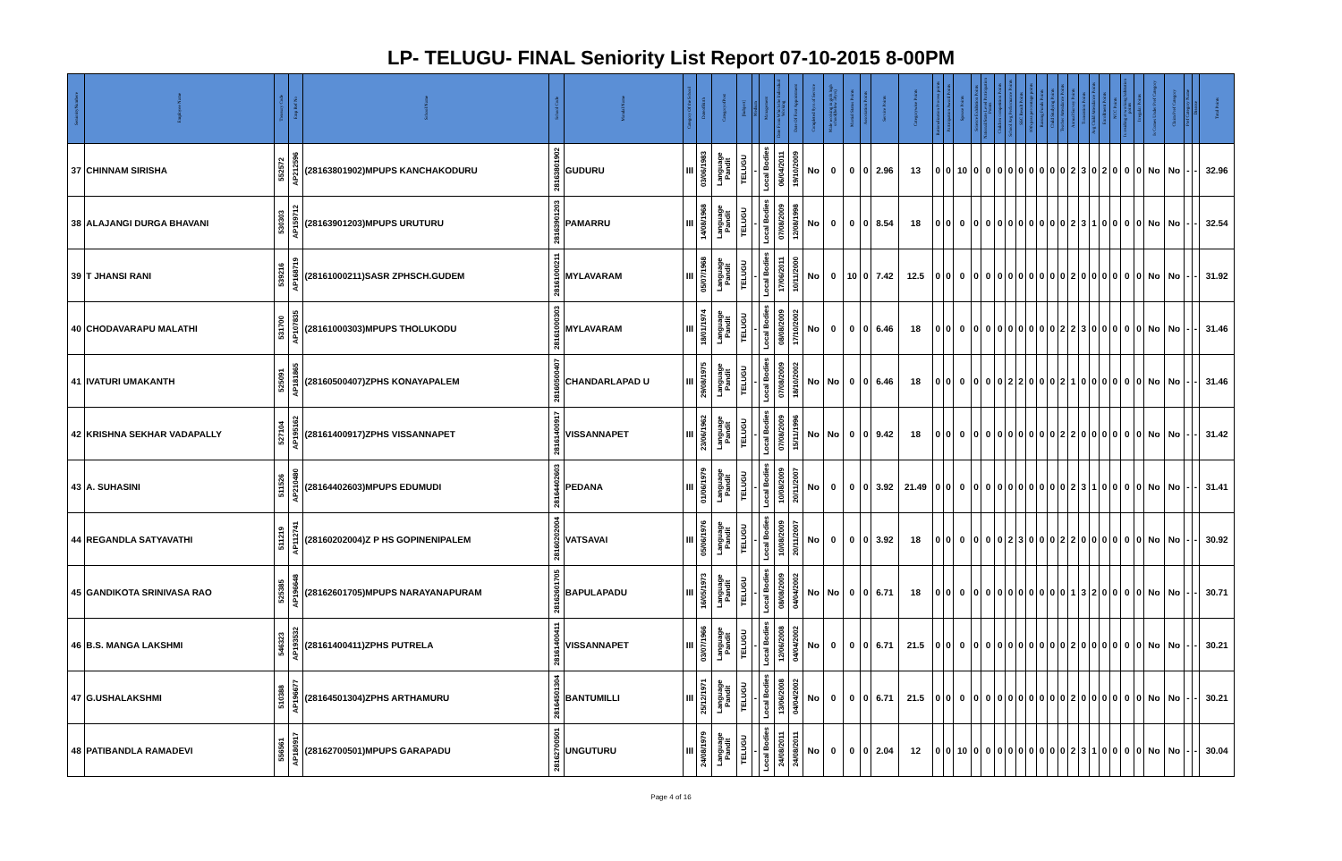LP- TELUGU- FINAL Seniority List Report 07-10-2015 8-00PM
| SeniorityNumbere | Employee Name | Treasury Code | Emp Ref No | School Name | School Code | Mandal Name | Category Of the School | DateofBirth | CategoryofPost | [Subject] | Medium | Management | Date From Which the Individual Working | Date Of First Appointment | Completed 8yrs of Service | Male working in girls high school(below 50yrs) | Martial Status Points | Association Points | Service Points | Categorywise Points | Rationalization Process points | Participation Award Points | Spouse Points | Science Exhibition Points | National/State Level Participation Points | Children competition Points | School Avg Performance Points | SSC Result Points | 10th pass percentage points | Raising Funds Points | Child Studying Points | Teacher Attendance Points | Annual Survey Points | Transistion Points | Avg Child Attendance Points | Enrollment Points | NCC Points | Is residing at working habitation points | Irregular Points | Is Comes Under Pref Category | Claim Pref Category | Pref Category Name | Disease | Total Points |
| --- | --- | --- | --- | --- | --- | --- | --- | --- | --- | --- | --- | --- | --- | --- | --- | --- | --- | --- | --- | --- | --- | --- | --- | --- | --- | --- | --- | --- | --- | --- | --- | --- | --- | --- | --- | --- | --- | --- | --- | --- | --- | --- | --- | --- |
| 37 | CHINNAM SIRISHA | 552572 | AP212596 | (28163801902)MPUPS KANCHAKODURU | 28163801902 | GUDURU | III | 03/06/1983 | Language Pandit | TELUGU | - | Local Bodies | 06/04/2011 | 19/10/2009 | No | 0 | 0 | 0 | 2.96 | 13 | 0 | 0 | 10 | 0 | 0 | 0 | 0 | 0 | 0 | 0 | 0 | 0 | 2 | 3 | 0 | 2 | 0 | 0 | 0 | No | No | - | - | 32.96 |
| 38 | ALAJANGI DURGA BHAVANI | 530303 | AP159712 | (28163901203)MPUPS URUTURU | 28163901203 | PAMARRU | III | 14/08/1968 | Language Pandit | TELUGU | - | Local Bodies | 07/08/2009 | 12/08/1998 | No | 0 | 0 | 0 | 8.54 | 18 | 0 | 0 | 0 | 0 | 0 | 0 | 0 | 0 | 0 | 0 | 0 | 0 | 2 | 3 | 1 | 0 | 0 | 0 | 0 | No | No | - | - | 32.54 |
| 39 | T JHANSI RANI | 539216 | AP168719 | (28161000211)SASR ZPHSCH.GUDEM | 28161000211 | MYLAVARAM | III | 05/07/1968 | Language Pandit | TELUGU | - | Local Bodies | 17/06/2011 | 10/11/2000 | No | 0 | 10 | 0 | 7.42 | 12.5 | 0 | 0 | 0 | 0 | 0 | 0 | 0 | 0 | 0 | 0 | 0 | 0 | 2 | 0 | 0 | 0 | 0 | 0 | 0 | No | No | - | - | 31.92 |
| 40 | CHODAVARAPU MALATHI | 531700 | AP107835 | (28161000303)MPUPS THOLUKODU | 28161000303 | MYLAVARAM | III | 18/01/1974 | Language Pandit | TELUGU | - | Local Bodies | 08/08/2009 | 17/10/2002 | No | 0 | 0 | 0 | 6.46 | 18 | 0 | 0 | 0 | 0 | 0 | 0 | 0 | 0 | 0 | 0 | 0 | 2 | 2 | 3 | 0 | 0 | 0 | 0 | 0 | No | No | - | - | 31.46 |
| 41 | IVATURI UMAKANTH | 525091 | AP181865 | (28160500407)ZPHS KONAYAPALEM | 28160500407 | CHANDARLAPAD U | III | 29/08/1975 | Language Pandit | TELUGU | - | Local Bodies | 07/08/2009 | 18/10/2002 | No | No | 0 | 0 | 6.46 | 18 | 0 | 0 | 0 | 0 | 0 | 0 | 2 | 2 | 0 | 0 | 0 | 2 | 1 | 0 | 0 | 0 | 0 | 0 | 0 | No | No | - | - | 31.46 |
| 42 | KRISHNA SEKHAR VADAPALLY | 527104 | AP195162 | (28161400917)ZPHS VISSANNAPET | 28161400917 | VISSANNAPET | III | 23/06/1962 | Language Pandit | TELUGU | - | Local Bodies | 07/08/2009 | 15/11/1996 | No | No | 0 | 0 | 9.42 | 18 | 0 | 0 | 0 | 0 | 0 | 0 | 0 | 0 | 0 | 0 | 0 | 2 | 2 | 0 | 0 | 0 | 0 | 0 | 0 | No | No | - | - | 31.42 |
| 43 | A. SUHASINI | 511526 | AP210480 | (28164402603)MPUPS EDUMUDI | 28164402603 | PEDANA | III | 01/06/1979 | Language Pandit | TELUGU | - | Local Bodies | 10/08/2009 | 20/11/2007 | No | 0 | 0 | 0 | 3.92 | 21.49 | 0 | 0 | 0 | 0 | 0 | 0 | 0 | 0 | 0 | 0 | 0 | 0 | 2 | 3 | 1 | 0 | 0 | 0 | 0 | No | No | - | - | 31.41 |
| 44 | REGANDLA SATYAVATHI | 511219 | AP112741 | (28160202004)Z P HS GOPINENIPALEM | 28160202004 | VATSAVAI | III | 05/06/1976 | Language Pandit | TELUGU | - | Local Bodies | 10/08/2009 | 20/11/2007 | No | 0 | 0 | 0 | 3.92 | 18 | 0 | 0 | 0 | 0 | 0 | 0 | 2 | 3 | 0 | 0 | 0 | 2 | 2 | 0 | 0 | 0 | 0 | 0 | 0 | No | No | - | - | 30.92 |
| 45 | GANDIKOTA SRINIVASA RAO | 525385 | AP196648 | (28162601705)MPUPS NARAYANAPURAM | 28162601705 | BAPULAPADU | III | 16/05/1973 | Language Pandit | TELUGU | - | Local Bodies | 08/08/2009 | 04/04/2002 | No | No | 0 | 0 | 6.71 | 18 | 0 | 0 | 0 | 0 | 0 | 0 | 0 | 0 | 0 | 0 | 0 | 0 | 1 | 3 | 2 | 0 | 0 | 0 | 0 | No | No | - | - | 30.71 |
| 46 | B.S. MANGA LAKSHMI | 546323 | AP193532 | (28161400411)ZPHS PUTRELA | 28161400411 | VISSANNAPET | III | 03/07/1966 | Language Pandit | TELUGU | - | Local Bodies | 12/06/2008 | 04/04/2002 | No | 0 | 0 | 0 | 6.71 | 21.5 | 0 | 0 | 0 | 0 | 0 | 0 | 0 | 0 | 0 | 0 | 0 | 0 | 2 | 0 | 0 | 0 | 0 | 0 | 0 | No | No | - | - | 30.21 |
| 47 | G.USHALAKSHMI | 510388 | AP196677 | (28164501304)ZPHS ARTHAMURU | 28164501304 | BANTUMILLI | III | 25/12/1971 | Language Pandit | TELUGU | - | Local Bodies | 13/06/2008 | 04/04/2002 | No | 0 | 0 | 0 | 6.71 | 21.5 | 0 | 0 | 0 | 0 | 0 | 0 | 0 | 0 | 0 | 0 | 0 | 0 | 2 | 0 | 0 | 0 | 0 | 0 | 0 | No | No | - | - | 30.21 |
| 48 | PATIBANDLA RAMADEVI | 556561 | AP180917 | (28162700501)MPUPS GARAPADU | 28162700501 | UNGUTURU | III | 24/08/1979 | Language Pandit | TELUGU | - | Local Bodies | 24/08/2011 | 24/08/2011 | No | 0 | 0 | 0 | 2.04 | 12 | 0 | 0 | 10 | 0 | 0 | 0 | 0 | 0 | 0 | 0 | 0 | 0 | 2 | 3 | 1 | 0 | 0 | 0 | 0 | No | No | - | - | 30.04 |
Page 4 of 16